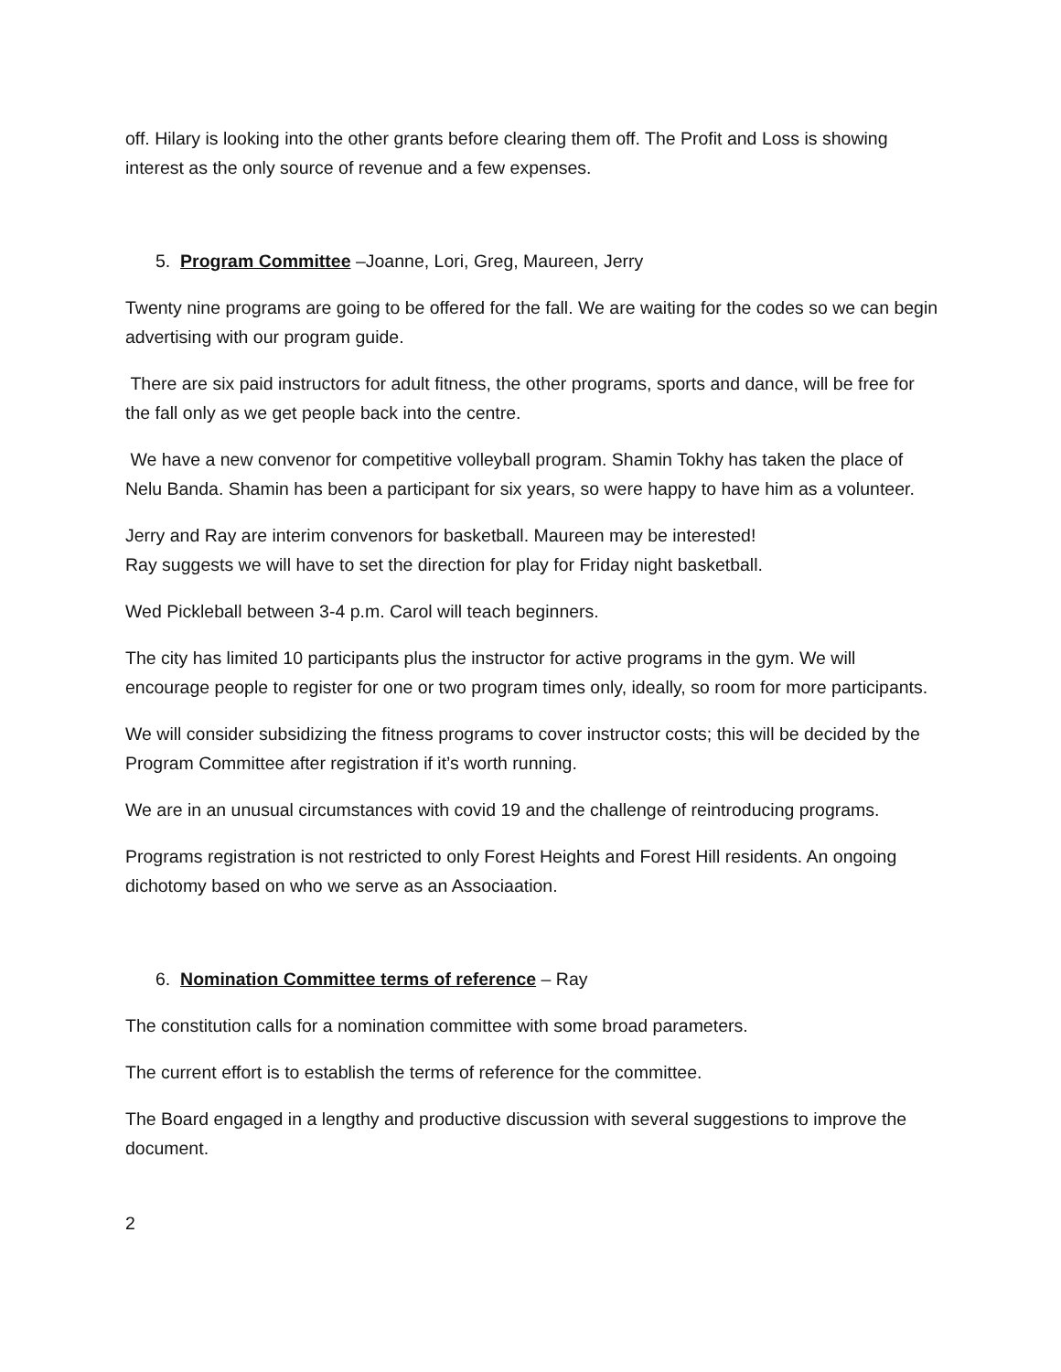off. Hilary is looking into the other grants before clearing them off. The Profit and Loss is showing interest as the only source of revenue and a few expenses.
5. Program Committee –Joanne, Lori, Greg, Maureen, Jerry
Twenty nine programs are going to be offered for the fall. We are waiting for the codes so we can begin advertising with our program guide.
There are six paid instructors for adult fitness, the other programs, sports and dance, will be free for the fall only as we get people back into the centre.
We have a new convenor for competitive volleyball program. Shamin Tokhy has taken the place of Nelu Banda. Shamin has been a participant for six years, so were happy to have him as a volunteer.
Jerry and Ray are interim convenors for basketball. Maureen may be interested!
Ray suggests we will have to set the direction for play for Friday night basketball.
Wed Pickleball between 3-4 p.m. Carol will teach beginners.
The city has limited 10 participants plus the instructor for active programs in the gym. We will encourage people to register for one or two program times only, ideally, so room for more participants.
We will consider subsidizing the fitness programs to cover instructor costs; this will be decided by the Program Committee after registration if it’s worth running.
We are in an unusual circumstances with covid 19 and the challenge of reintroducing programs.
Programs registration is not restricted to only Forest Heights and Forest Hill residents. An ongoing dichotomy based on who we serve as an Associaation.
6. Nomination Committee terms of reference – Ray
The constitution calls for a nomination committee with some broad parameters.
The current effort is to establish the terms of reference for the committee.
The Board engaged in a lengthy and productive discussion with several suggestions to improve the document.
2